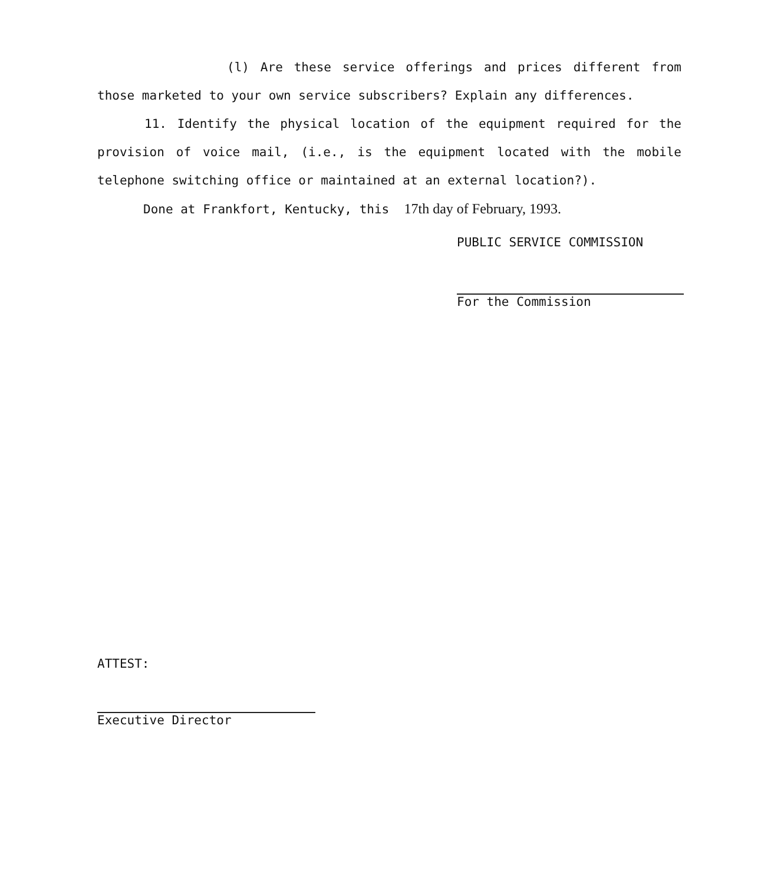(l) Are these service offerings and prices different from those marketed to your own service subscribers? Explain any differences.
11. Identify the physical location of the equipment required for the provision of voice mail, (i.e., is the equipment located with the mobile telephone switching office or maintained at an external location?).
Done at Frankfort, Kentucky, this 17th day of February, 1993.
PUBLIC SERVICE COMMISSION
For the Commission
ATTEST:
Executive Director